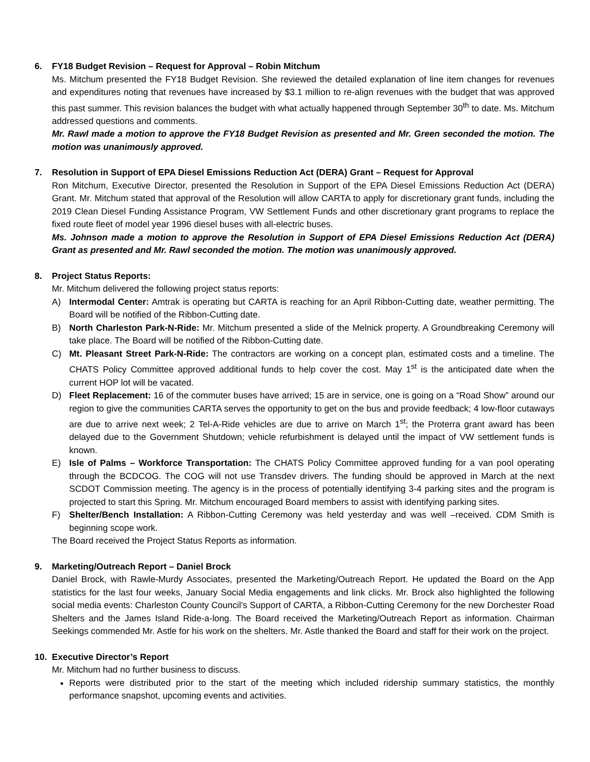6. FY18 Budget Revision – Request for Approval – Robin Mitchum
Ms. Mitchum presented the FY18 Budget Revision. She reviewed the detailed explanation of line item changes for revenues and expenditures noting that revenues have increased by $3.1 million to re-align revenues with the budget that was approved this past summer. This revision balances the budget with what actually happened through September 30<sup>th</sup> to date. Ms. Mitchum addressed questions and comments.
Mr. Rawl made a motion to approve the FY18 Budget Revision as presented and Mr. Green seconded the motion. The motion was unanimously approved.
7. Resolution in Support of EPA Diesel Emissions Reduction Act (DERA) Grant – Request for Approval
Ron Mitchum, Executive Director, presented the Resolution in Support of the EPA Diesel Emissions Reduction Act (DERA) Grant. Mr. Mitchum stated that approval of the Resolution will allow CARTA to apply for discretionary grant funds, including the 2019 Clean Diesel Funding Assistance Program, VW Settlement Funds and other discretionary grant programs to replace the fixed route fleet of model year 1996 diesel buses with all-electric buses.
Ms. Johnson made a motion to approve the Resolution in Support of EPA Diesel Emissions Reduction Act (DERA) Grant as presented and Mr. Rawl seconded the motion. The motion was unanimously approved.
8. Project Status Reports:
Mr. Mitchum delivered the following project status reports:
A) Intermodal Center: Amtrak is operating but CARTA is reaching for an April Ribbon-Cutting date, weather permitting. The Board will be notified of the Ribbon-Cutting date.
B) North Charleston Park-N-Ride: Mr. Mitchum presented a slide of the Melnick property. A Groundbreaking Ceremony will take place. The Board will be notified of the Ribbon-Cutting date.
C) Mt. Pleasant Street Park-N-Ride: The contractors are working on a concept plan, estimated costs and a timeline. The CHATS Policy Committee approved additional funds to help cover the cost. May 1<sup>st</sup> is the anticipated date when the current HOP lot will be vacated.
D) Fleet Replacement: 16 of the commuter buses have arrived; 15 are in service, one is going on a “Road Show” around our region to give the communities CARTA serves the opportunity to get on the bus and provide feedback; 4 low-floor cutaways are due to arrive next week; 2 Tel-A-Ride vehicles are due to arrive on March 1<sup>st</sup>; the Proterra grant award has been delayed due to the Government Shutdown; vehicle refurbishment is delayed until the impact of VW settlement funds is known.
E) Isle of Palms – Workforce Transportation: The CHATS Policy Committee approved funding for a van pool operating through the BCDCOG. The COG will not use Transdev drivers. The funding should be approved in March at the next SCDOT Commission meeting. The agency is in the process of potentially identifying 3-4 parking sites and the program is projected to start this Spring. Mr. Mitchum encouraged Board members to assist with identifying parking sites.
F) Shelter/Bench Installation: A Ribbon-Cutting Ceremony was held yesterday and was well –received. CDM Smith is beginning scope work.
The Board received the Project Status Reports as information.
9. Marketing/Outreach Report – Daniel Brock
Daniel Brock, with Rawle-Murdy Associates, presented the Marketing/Outreach Report. He updated the Board on the App statistics for the last four weeks, January Social Media engagements and link clicks. Mr. Brock also highlighted the following social media events: Charleston County Council’s Support of CARTA, a Ribbon-Cutting Ceremony for the new Dorchester Road Shelters and the James Island Ride-a-long. The Board received the Marketing/Outreach Report as information. Chairman Seekings commended Mr. Astle for his work on the shelters. Mr. Astle thanked the Board and staff for their work on the project.
10. Executive Director’s Report
Mr. Mitchum had no further business to discuss.
Reports were distributed prior to the start of the meeting which included ridership summary statistics, the monthly performance snapshot, upcoming events and activities.